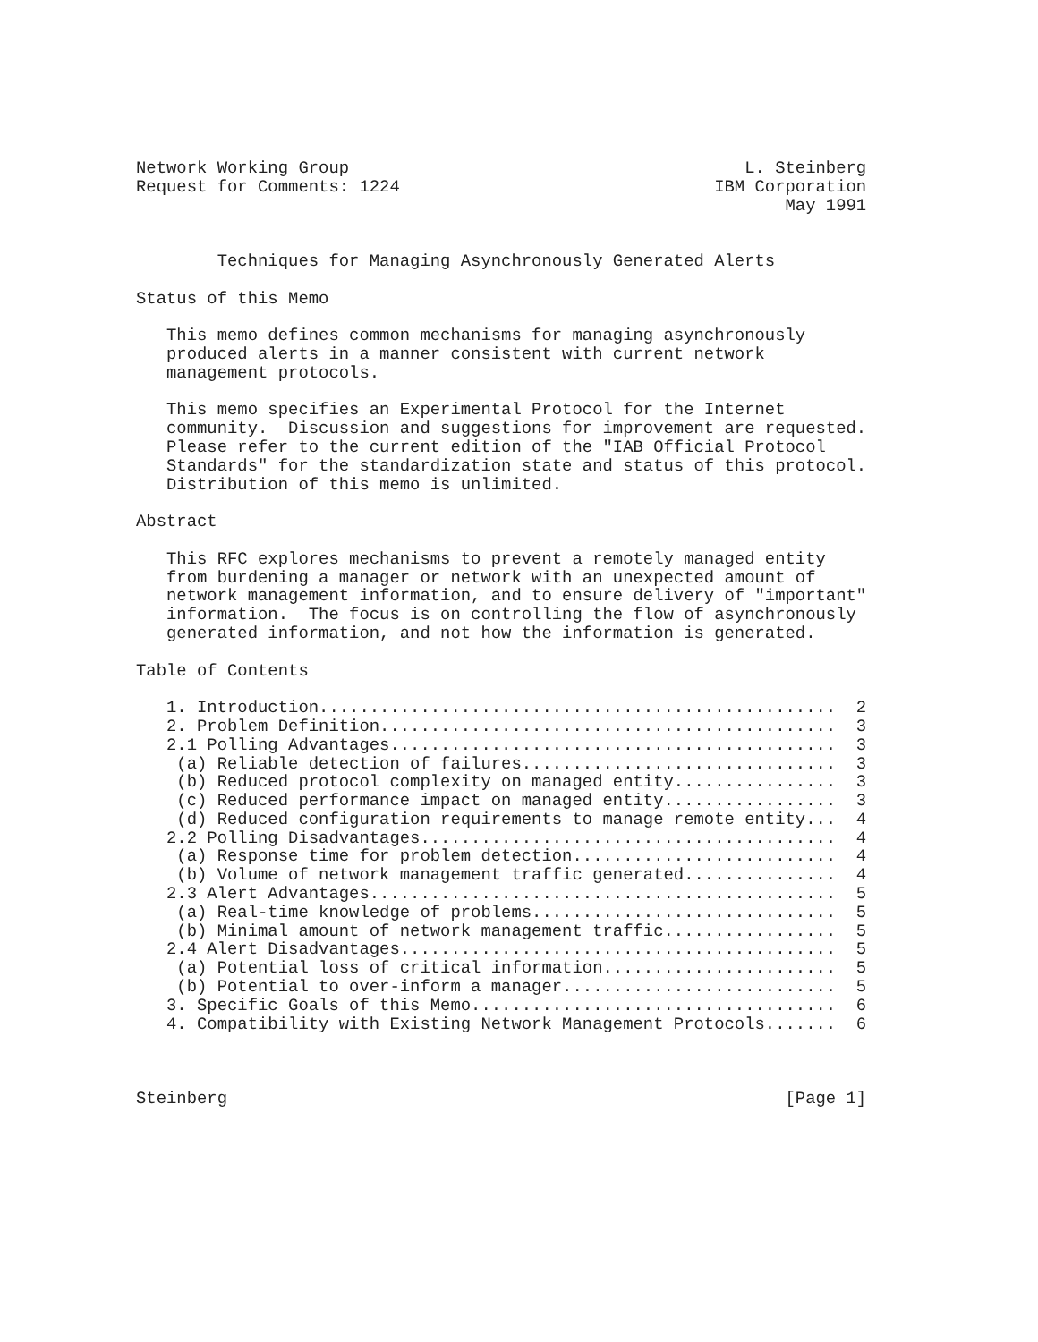Network Working Group                                       L. Steinberg
Request for Comments: 1224                               IBM Corporation
                                                                May 1991


        Techniques for Managing Asynchronously Generated Alerts

Status of this Memo

   This memo defines common mechanisms for managing asynchronously
   produced alerts in a manner consistent with current network
   management protocols.

   This memo specifies an Experimental Protocol for the Internet
   community.  Discussion and suggestions for improvement are requested.
   Please refer to the current edition of the "IAB Official Protocol
   Standards" for the standardization state and status of this protocol.
   Distribution of this memo is unlimited.

Abstract

   This RFC explores mechanisms to prevent a remotely managed entity
   from burdening a manager or network with an unexpected amount of
   network management information, and to ensure delivery of "important"
   information.  The focus is on controlling the flow of asynchronously
   generated information, and not how the information is generated.

Table of Contents

   1. Introduction...................................................  2
   2. Problem Definition.............................................  3
   2.1 Polling Advantages............................................  3
    (a) Reliable detection of failures...............................  3
    (b) Reduced protocol complexity on managed entity................  3
    (c) Reduced performance impact on managed entity.................  3
    (d) Reduced configuration requirements to manage remote entity...  4
   2.2 Polling Disadvantages.........................................  4
    (a) Response time for problem detection..........................  4
    (b) Volume of network management traffic generated...............  4
   2.3 Alert Advantages..............................................  5
    (a) Real-time knowledge of problems..............................  5
    (b) Minimal amount of network management traffic.................  5
   2.4 Alert Disadvantages...........................................  5
    (a) Potential loss of critical information.......................  5
    (b) Potential to over-inform a manager...........................  5
   3. Specific Goals of this Memo....................................  6
   4. Compatibility with Existing Network Management Protocols.......  6



Steinberg                                                       [Page 1]